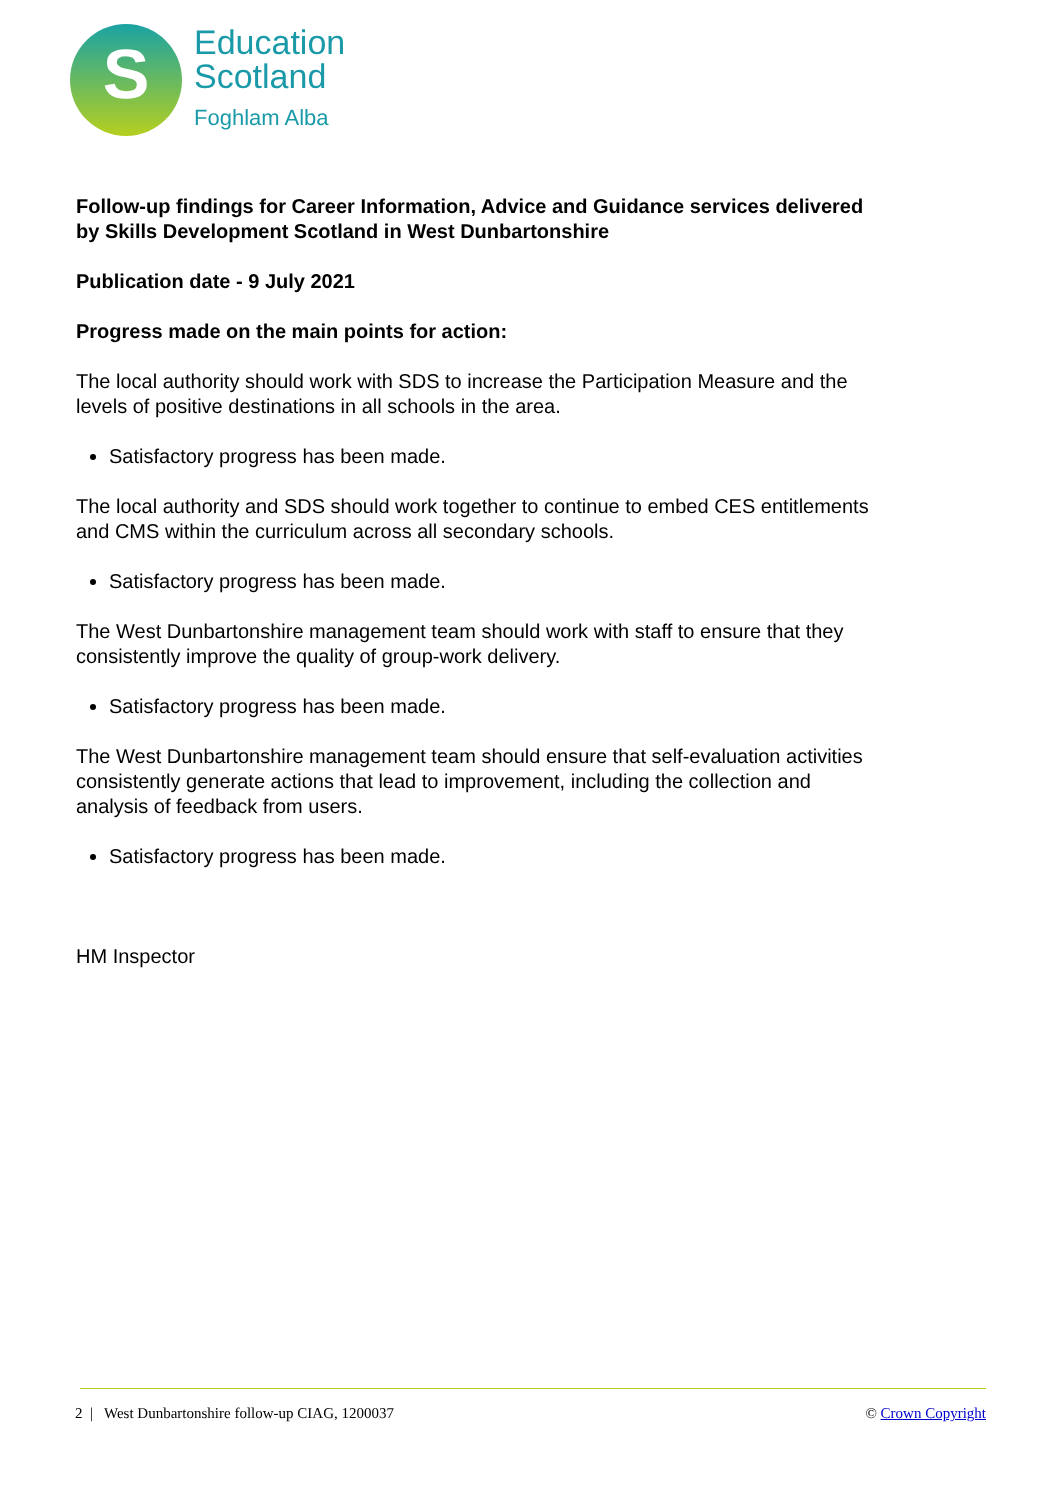S
Education
Scotland
Foghlam Alba
Follow-up findings for Career Information, Advice and Guidance services delivered by Skills Development Scotland in West Dunbartonshire
Publication date - 9 July 2021
Progress made on the main points for action:
The local authority should work with SDS to increase the Participation Measure and the levels of positive destinations in all schools in the area.
Satisfactory progress has been made.
The local authority and SDS should work together to continue to embed CES entitlements and CMS within the curriculum across all secondary schools.
Satisfactory progress has been made.
The West Dunbartonshire management team should work with staff to ensure that they consistently improve the quality of group-work delivery.
Satisfactory progress has been made.
The West Dunbartonshire management team should ensure that self-evaluation activities consistently generate actions that lead to improvement, including the collection and analysis of feedback from users.
Satisfactory progress has been made.
HM Inspector
2 | West Dunbartonshire follow-up CIAG, 1200037 © Crown Copyright